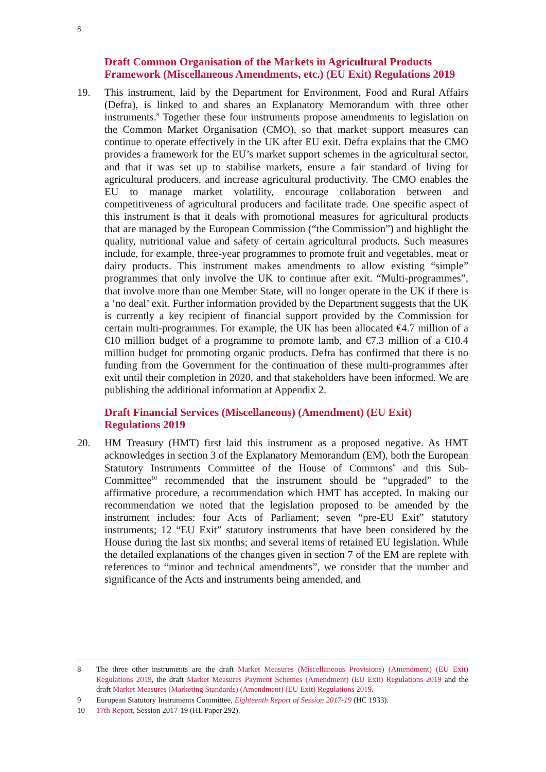8
Draft Common Organisation of the Markets in Agricultural Products Framework (Miscellaneous Amendments, etc.) (EU Exit) Regulations 2019
19. This instrument, laid by the Department for Environment, Food and Rural Affairs (Defra), is linked to and shares an Explanatory Memorandum with three other instruments.<sup>8</sup> Together these four instruments propose amendments to legislation on the Common Market Organisation (CMO), so that market support measures can continue to operate effectively in the UK after EU exit. Defra explains that the CMO provides a framework for the EU’s market support schemes in the agricultural sector, and that it was set up to stabilise markets, ensure a fair standard of living for agricultural producers, and increase agricultural productivity. The CMO enables the EU to manage market volatility, encourage collaboration between and competitiveness of agricultural producers and facilitate trade. One specific aspect of this instrument is that it deals with promotional measures for agricultural products that are managed by the European Commission (“the Commission”) and highlight the quality, nutritional value and safety of certain agricultural products. Such measures include, for example, three-year programmes to promote fruit and vegetables, meat or dairy products. This instrument makes amendments to allow existing “simple” programmes that only involve the UK to continue after exit. “Multi-programmes”, that involve more than one Member State, will no longer operate in the UK if there is a ‘no deal’ exit. Further information provided by the Department suggests that the UK is currently a key recipient of financial support provided by the Commission for certain multi-programmes. For example, the UK has been allocated €4.7 million of a €10 million budget of a programme to promote lamb, and €7.3 million of a €10.4 million budget for promoting organic products. Defra has confirmed that there is no funding from the Government for the continuation of these multi-programmes after exit until their completion in 2020, and that stakeholders have been informed. We are publishing the additional information at Appendix 2.
Draft Financial Services (Miscellaneous) (Amendment) (EU Exit) Regulations 2019
20. HM Treasury (HMT) first laid this instrument as a proposed negative. As HMT acknowledges in section 3 of the Explanatory Memorandum (EM), both the European Statutory Instruments Committee of the House of Commons<sup>9</sup> and this Sub-Committee<sup>10</sup> recommended that the instrument should be “upgraded” to the affirmative procedure, a recommendation which HMT has accepted. In making our recommendation we noted that the legislation proposed to be amended by the instrument includes: four Acts of Parliament; seven “pre-EU Exit” statutory instruments; 12 “EU Exit” statutory instruments that have been considered by the House during the last six months; and several items of retained EU legislation. While the detailed explanations of the changes given in section 7 of the EM are replete with references to “minor and technical amendments”, we consider that the number and significance of the Acts and instruments being amended, and
8 The three other instruments are the draft Market Measures (Miscellaneous Provisions) (Amendment) (EU Exit) Regulations 2019, the draft Market Measures Payment Schemes (Amendment) (EU Exit) Regulations 2019 and the draft Market Measures (Marketing Standards) (Amendment) (EU Exit) Regulations 2019.
9 European Statutory Instruments Committee, Eighteenth Report of Session 2017-19 (HC 1933).
10 17th Report, Session 2017-19 (HL Paper 292).